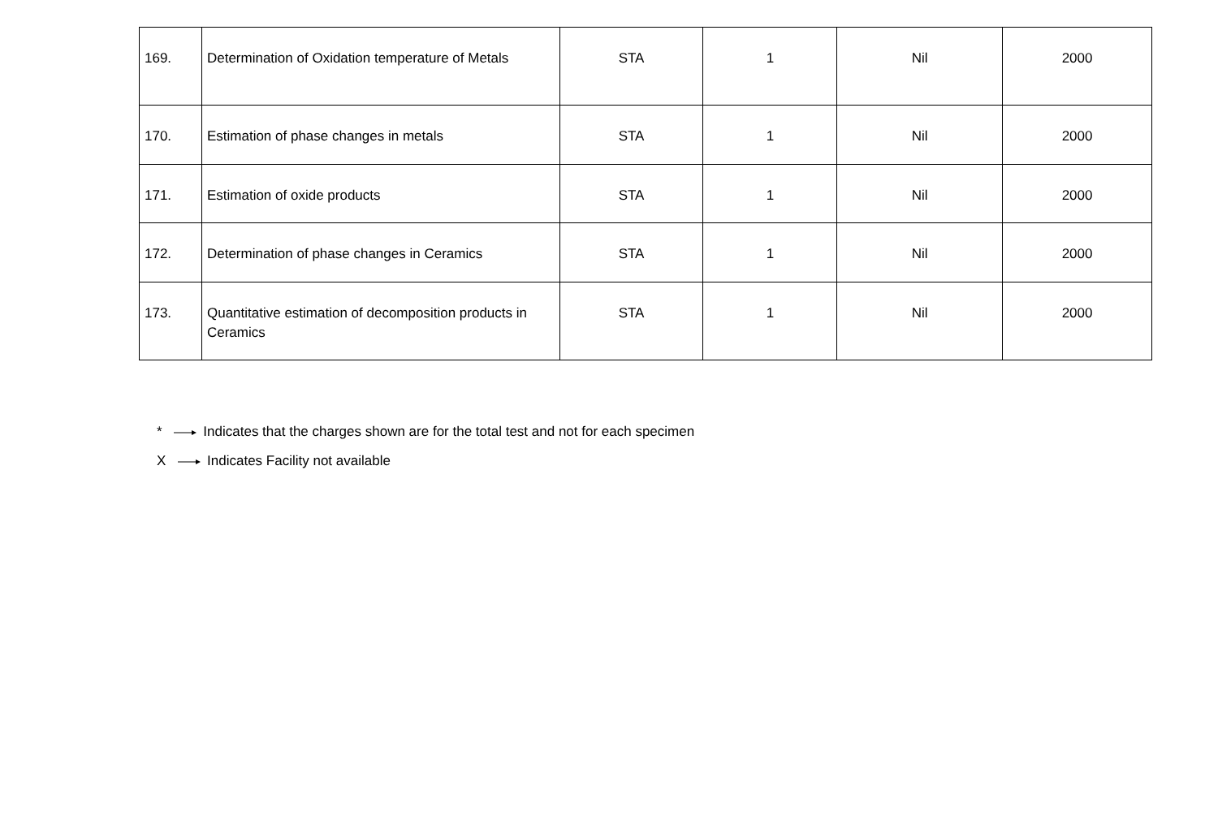| 169. | Determination of Oxidation temperature of Metals | STA | 1 | Nil | 2000 |
| 170. | Estimation of phase changes in metals | STA | 1 | Nil | 2000 |
| 171. | Estimation of oxide products | STA | 1 | Nil | 2000 |
| 172. | Determination of phase changes in Ceramics | STA | 1 | Nil | 2000 |
| 173. | Quantitative estimation of decomposition products in Ceramics | STA | 1 | Nil | 2000 |
* Indicates that the charges shown are for the total test and not for each specimen
X Indicates Facility not available